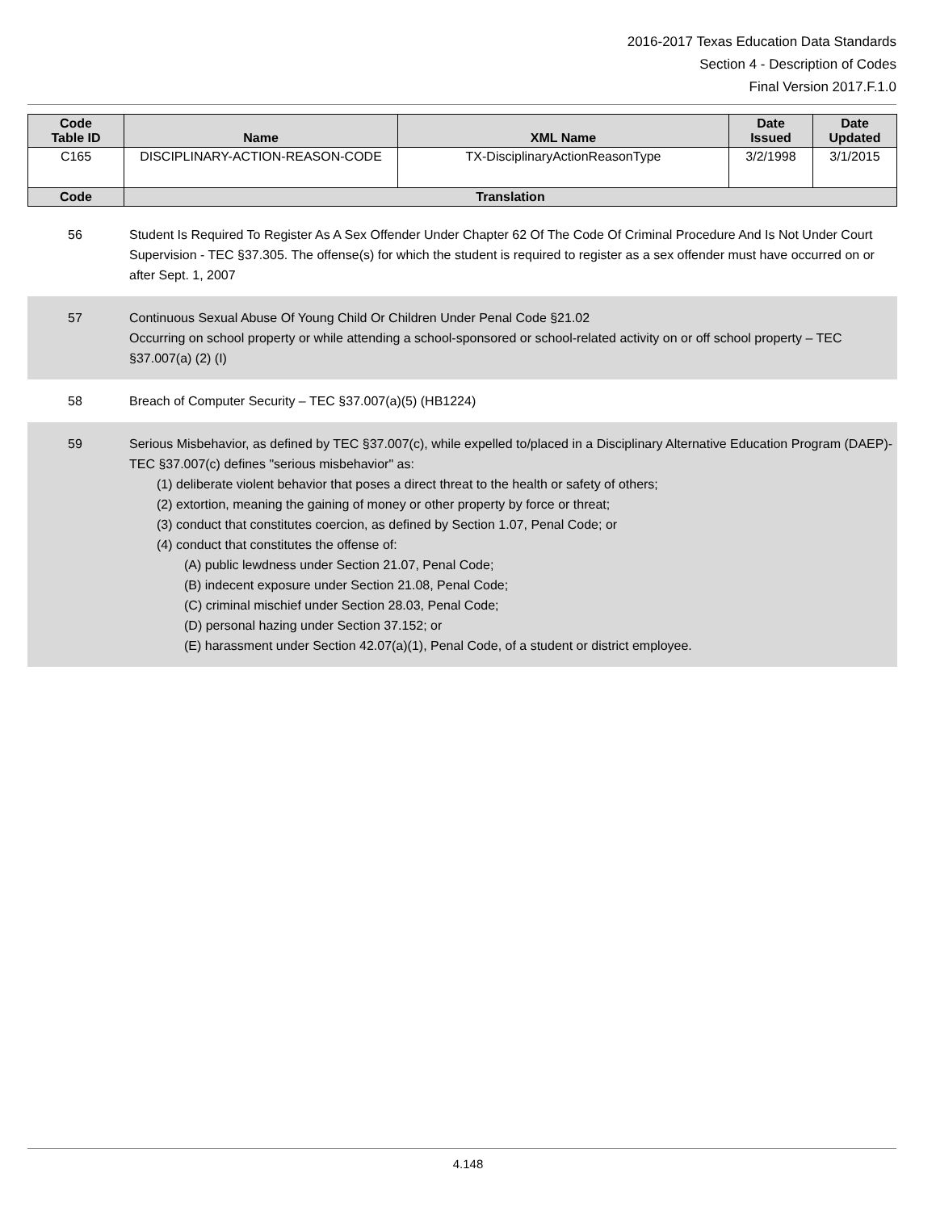2016-2017 Texas Education Data Standards
Section 4 - Description of Codes
Final Version 2017.F.1.0
| Code Table ID | Name | XML Name | Date Issued | Date Updated |
| --- | --- | --- | --- | --- |
| C165 | DISCIPLINARY-ACTION-REASON-CODE | TX-DisciplinaryActionReasonType | 3/2/1998 | 3/1/2015 |
| Code | Translation | | | |
56 Student Is Required To Register As A Sex Offender Under Chapter 62 Of The Code Of Criminal Procedure And Is Not Under Court Supervision - TEC §37.305. The offense(s) for which the student is required to register as a sex offender must have occurred on or after Sept. 1, 2007
57 Continuous Sexual Abuse Of Young Child Or Children Under Penal Code §21.02
Occurring on school property or while attending a school-sponsored or school-related activity on or off school property – TEC §37.007(a) (2) (I)
58 Breach of Computer Security – TEC §37.007(a)(5) (HB1224)
59 Serious Misbehavior, as defined by TEC §37.007(c), while expelled to/placed in a Disciplinary Alternative Education Program (DAEP)-
TEC §37.007(c) defines "serious misbehavior" as:
(1) deliberate violent behavior that poses a direct threat to the health or safety of others;
(2) extortion, meaning the gaining of money or other property by force or threat;
(3) conduct that constitutes coercion, as defined by Section 1.07, Penal Code; or
(4) conduct that constitutes the offense of:
(A) public lewdness under Section 21.07, Penal Code;
(B) indecent exposure under Section 21.08, Penal Code;
(C) criminal mischief under Section 28.03, Penal Code;
(D) personal hazing under Section 37.152; or
(E) harassment under Section 42.07(a)(1), Penal Code, of a student or district employee.
4.148